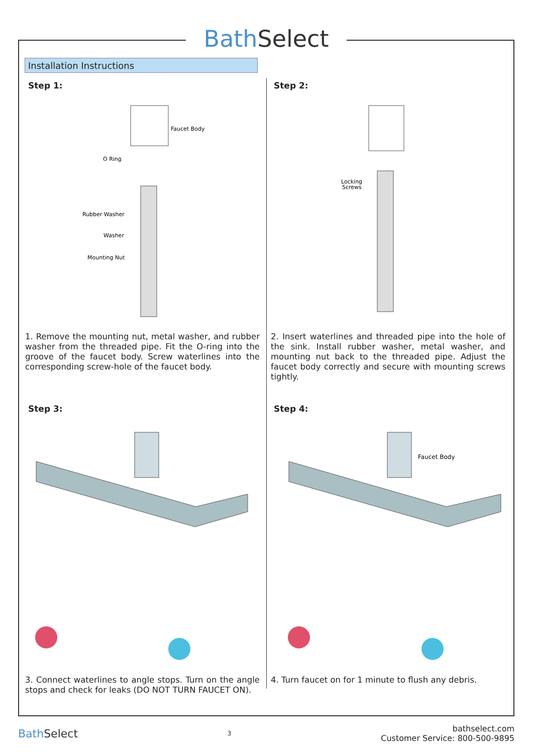Bath Select
Installation Instructions
Step 1:
Faucet Body
O Ring
Rubber Washer
Washer
Mounting Nut
1. Remove the mounting nut, metal washer, and rubber washer from the threaded pipe. Fit the O-ring into the groove of the faucet body. Screw waterlines into the corresponding screw-hole of the faucet body.
Step 2:
Locking
Screws
2. Insert waterlines and threaded pipe into the hole of the sink. Install rubber washer, metal washer, and mounting nut back to the threaded pipe. Adjust the faucet body correctly and secure with mounting screws tightly.
Step 3:
3. Connect waterlines to angle stops. Turn on the angle stops and check for leaks (DO NOT TURN FAUCET ON).
Step 4:
Faucet Body
4. Turn faucet on for 1 minute to flush any debris.
Bath Select
3
bathselect.com
Customer Service: 800-500-9895